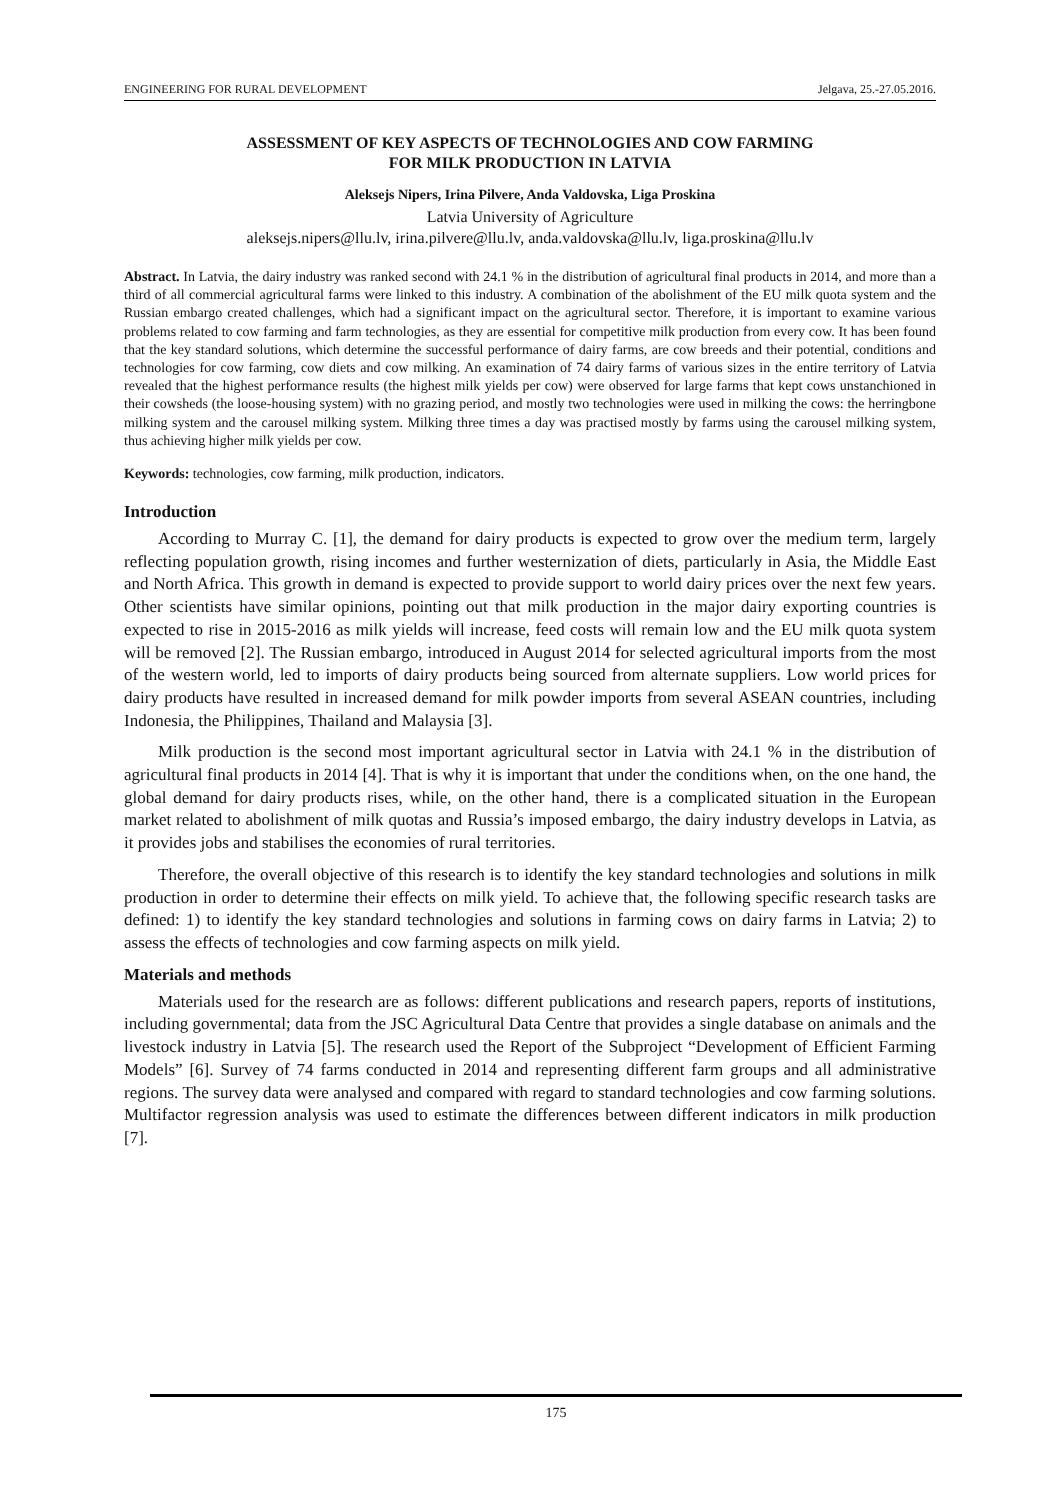ENGINEERING FOR RURAL DEVELOPMENT Jelgava, 25.-27.05.2016.
ASSESSMENT OF KEY ASPECTS OF TECHNOLOGIES AND COW FARMING
FOR MILK PRODUCTION IN LATVIA
Aleksejs Nipers, Irina Pilvere, Anda Valdovska, Liga Proskina
Latvia University of Agriculture
aleksejs.nipers@llu.lv, irina.pilvere@llu.lv, anda.valdovska@llu.lv, liga.proskina@llu.lv
Abstract. In Latvia, the dairy industry was ranked second with 24.1 % in the distribution of agricultural final products in 2014, and more than a third of all commercial agricultural farms were linked to this industry. A combination of the abolishment of the EU milk quota system and the Russian embargo created challenges, which had a significant impact on the agricultural sector. Therefore, it is important to examine various problems related to cow farming and farm technologies, as they are essential for competitive milk production from every cow. It has been found that the key standard solutions, which determine the successful performance of dairy farms, are cow breeds and their potential, conditions and technologies for cow farming, cow diets and cow milking. An examination of 74 dairy farms of various sizes in the entire territory of Latvia revealed that the highest performance results (the highest milk yields per cow) were observed for large farms that kept cows unstanchioned in their cowsheds (the loose-housing system) with no grazing period, and mostly two technologies were used in milking the cows: the herringbone milking system and the carousel milking system. Milking three times a day was practised mostly by farms using the carousel milking system, thus achieving higher milk yields per cow.
Keywords: technologies, cow farming, milk production, indicators.
Introduction
According to Murray C. [1], the demand for dairy products is expected to grow over the medium term, largely reflecting population growth, rising incomes and further westernization of diets, particularly in Asia, the Middle East and North Africa. This growth in demand is expected to provide support to world dairy prices over the next few years. Other scientists have similar opinions, pointing out that milk production in the major dairy exporting countries is expected to rise in 2015-2016 as milk yields will increase, feed costs will remain low and the EU milk quota system will be removed [2]. The Russian embargo, introduced in August 2014 for selected agricultural imports from the most of the western world, led to imports of dairy products being sourced from alternate suppliers. Low world prices for dairy products have resulted in increased demand for milk powder imports from several ASEAN countries, including Indonesia, the Philippines, Thailand and Malaysia [3].
Milk production is the second most important agricultural sector in Latvia with 24.1 % in the distribution of agricultural final products in 2014 [4]. That is why it is important that under the conditions when, on the one hand, the global demand for dairy products rises, while, on the other hand, there is a complicated situation in the European market related to abolishment of milk quotas and Russia’s imposed embargo, the dairy industry develops in Latvia, as it provides jobs and stabilises the economies of rural territories.
Therefore, the overall objective of this research is to identify the key standard technologies and solutions in milk production in order to determine their effects on milk yield. To achieve that, the following specific research tasks are defined: 1) to identify the key standard technologies and solutions in farming cows on dairy farms in Latvia; 2) to assess the effects of technologies and cow farming aspects on milk yield.
Materials and methods
Materials used for the research are as follows: different publications and research papers, reports of institutions, including governmental; data from the JSC Agricultural Data Centre that provides a single database on animals and the livestock industry in Latvia [5]. The research used the Report of the Subproject “Development of Efficient Farming Models” [6]. Survey of 74 farms conducted in 2014 and representing different farm groups and all administrative regions. The survey data were analysed and compared with regard to standard technologies and cow farming solutions. Multifactor regression analysis was used to estimate the differences between different indicators in milk production [7].
175